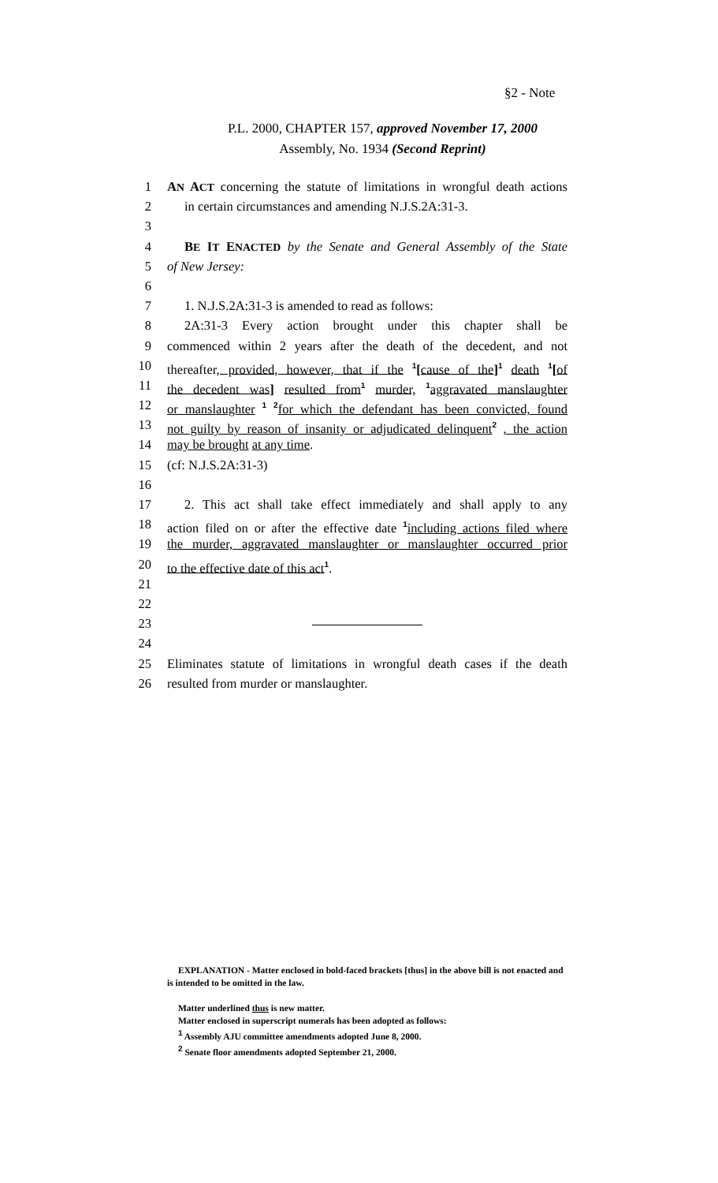§2 - Note
P.L. 2000, CHAPTER 157, approved November 17, 2000
Assembly, No. 1934 (Second Reprint)
1 AN ACT concerning the statute of limitations in wrongful death actions
2 in certain circumstances and amending N.J.S.2A:31-3.
3
4 BE IT ENACTED by the Senate and General Assembly of the State
5 of New Jersey:
6
7 1. N.J.S.2A:31-3 is amended to read as follows:
8 2A:31-3 Every action brought under this chapter shall be
9 commenced within 2 years after the death of the decedent, and not
10 thereafter, provided, however, that if the <sup>1</sup>[cause of the]<sup>1</sup> death <sup>1</sup>[of
11 the decedent was] resulted from<sup>1</sup> murder, <sup>1</sup>aggravated manslaughter
12 or manslaughter <sup>1</sup> <sup>2</sup>for which the defendant has been convicted, found
13 not guilty by reason of insanity or adjudicated delinquent<sup>2</sup> , the action
14 may be brought at any time.
15 (cf: N.J.S.2A:31-3)
16
17 2. This act shall take effect immediately and shall apply to any
18 action filed on or after the effective date <sup>1</sup>including actions filed where
19 the murder, aggravated manslaughter or manslaughter occurred prior
20 to the effective date of this act<sup>1</sup>.
21
22
23
24
25 Eliminates statute of limitations in wrongful death cases if the death
26 resulted from murder or manslaughter.
EXPLANATION - Matter enclosed in bold-faced brackets [thus] in the above bill is not enacted and is intended to be omitted in the law.
Matter underlined thus is new matter.
Matter enclosed in superscript numerals has been adopted as follows:
<sup>1</sup> Assembly AJU committee amendments adopted June 8, 2000.
<sup>2</sup> Senate floor amendments adopted September 21, 2000.